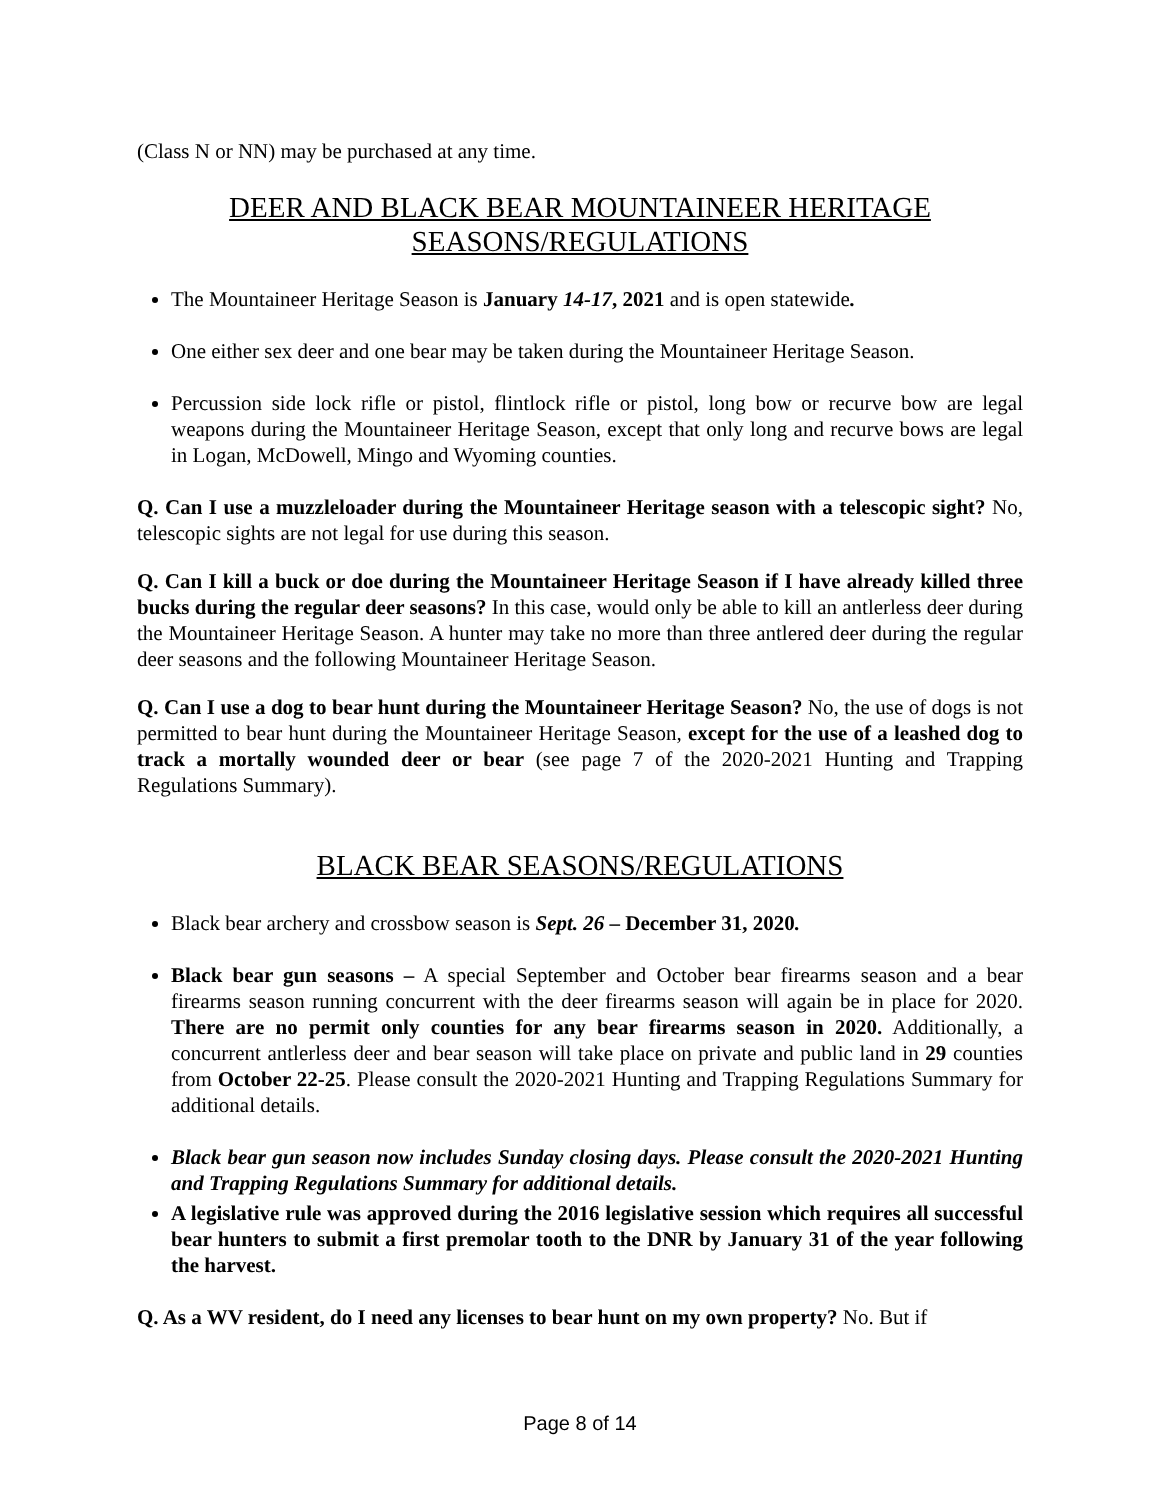(Class N or NN) may be purchased at any time.
DEER AND BLACK BEAR MOUNTAINEER HERITAGE
SEASONS/REGULATIONS
The Mountaineer Heritage Season is January 14-17, 2021 and is open statewide.
One either sex deer and one bear may be taken during the Mountaineer Heritage Season.
Percussion side lock rifle or pistol, flintlock rifle or pistol, long bow or recurve bow are legal weapons during the Mountaineer Heritage Season, except that only long and recurve bows are legal in Logan, McDowell, Mingo and Wyoming counties.
Q. Can I use a muzzleloader during the Mountaineer Heritage season with a telescopic sight? No, telescopic sights are not legal for use during this season.
Q. Can I kill a buck or doe during the Mountaineer Heritage Season if I have already killed three bucks during the regular deer seasons? In this case, would only be able to kill an antlerless deer during the Mountaineer Heritage Season. A hunter may take no more than three antlered deer during the regular deer seasons and the following Mountaineer Heritage Season.
Q. Can I use a dog to bear hunt during the Mountaineer Heritage Season? No, the use of dogs is not permitted to bear hunt during the Mountaineer Heritage Season, except for the use of a leashed dog to track a mortally wounded deer or bear (see page 7 of the 2020-2021 Hunting and Trapping Regulations Summary).
BLACK BEAR SEASONS/REGULATIONS
Black bear archery and crossbow season is Sept. 26 – December 31, 2020.
Black bear gun seasons – A special September and October bear firearms season and a bear firearms season running concurrent with the deer firearms season will again be in place for 2020. There are no permit only counties for any bear firearms season in 2020. Additionally, a concurrent antlerless deer and bear season will take place on private and public land in 29 counties from October 22-25. Please consult the 2020-2021 Hunting and Trapping Regulations Summary for additional details.
Black bear gun season now includes Sunday closing days. Please consult the 2020-2021 Hunting and Trapping Regulations Summary for additional details.
A legislative rule was approved during the 2016 legislative session which requires all successful bear hunters to submit a first premolar tooth to the DNR by January 31 of the year following the harvest.
Q. As a WV resident, do I need any licenses to bear hunt on my own property? No. But if
Page 8 of 14